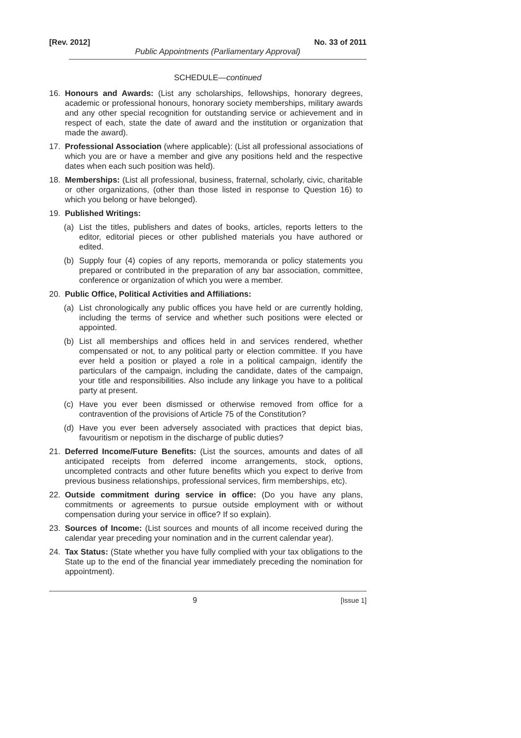[Rev. 2012] No. 33 of 2011
Public Appointments (Parliamentary Approval)
SCHEDULE—continued
16. Honours and Awards: (List any scholarships, fellowships, honorary degrees, academic or professional honours, honorary society memberships, military awards and any other special recognition for outstanding service or achievement and in respect of each, state the date of award and the institution or organization that made the award).
17. Professional Association (where applicable): (List all professional associations of which you are or have a member and give any positions held and the respective dates when each such position was held).
18. Memberships: (List all professional, business, fraternal, scholarly, civic, charitable or other organizations, (other than those listed in response to Question 16) to which you belong or have belonged).
19. Published Writings:
(a) List the titles, publishers and dates of books, articles, reports letters to the editor, editorial pieces or other published materials you have authored or edited.
(b) Supply four (4) copies of any reports, memoranda or policy statements you prepared or contributed in the preparation of any bar association, committee, conference or organization of which you were a member.
20. Public Office, Political Activities and Affiliations:
(a) List chronologically any public offices you have held or are currently holding, including the terms of service and whether such positions were elected or appointed.
(b) List all memberships and offices held in and services rendered, whether compensated or not, to any political party or election committee. If you have ever held a position or played a role in a political campaign, identify the particulars of the campaign, including the candidate, dates of the campaign, your title and responsibilities. Also include any linkage you have to a political party at present.
(c) Have you ever been dismissed or otherwise removed from office for a contravention of the provisions of Article 75 of the Constitution?
(d) Have you ever been adversely associated with practices that depict bias, favouritism or nepotism in the discharge of public duties?
21. Deferred Income/Future Benefits: (List the sources, amounts and dates of all anticipated receipts from deferred income arrangements, stock, options, uncompleted contracts and other future benefits which you expect to derive from previous business relationships, professional services, firm memberships, etc).
22. Outside commitment during service in office: (Do you have any plans, commitments or agreements to pursue outside employment with or without compensation during your service in office? If so explain).
23. Sources of Income: (List sources and mounts of all income received during the calendar year preceding your nomination and in the current calendar year).
24. Tax Status: (State whether you have fully complied with your tax obligations to the State up to the end of the financial year immediately preceding the nomination for appointment).
9 [Issue 1]